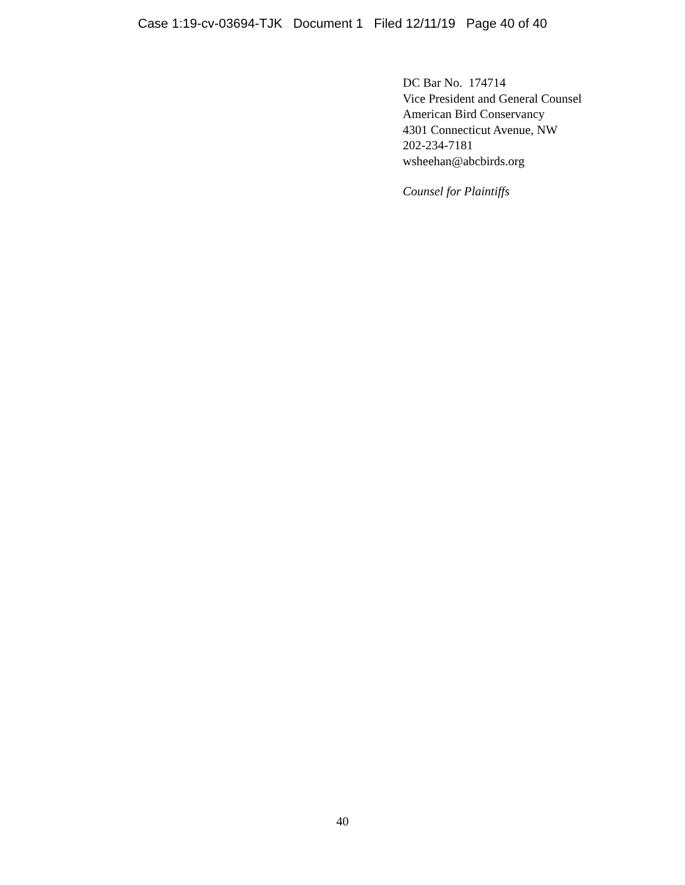Case 1:19-cv-03694-TJK Document 1 Filed 12/11/19 Page 40 of 40
DC Bar No. 174714
Vice President and General Counsel
American Bird Conservancy
4301 Connecticut Avenue, NW
202-234-7181
wsheehan@abcbirds.org
Counsel for Plaintiffs
40